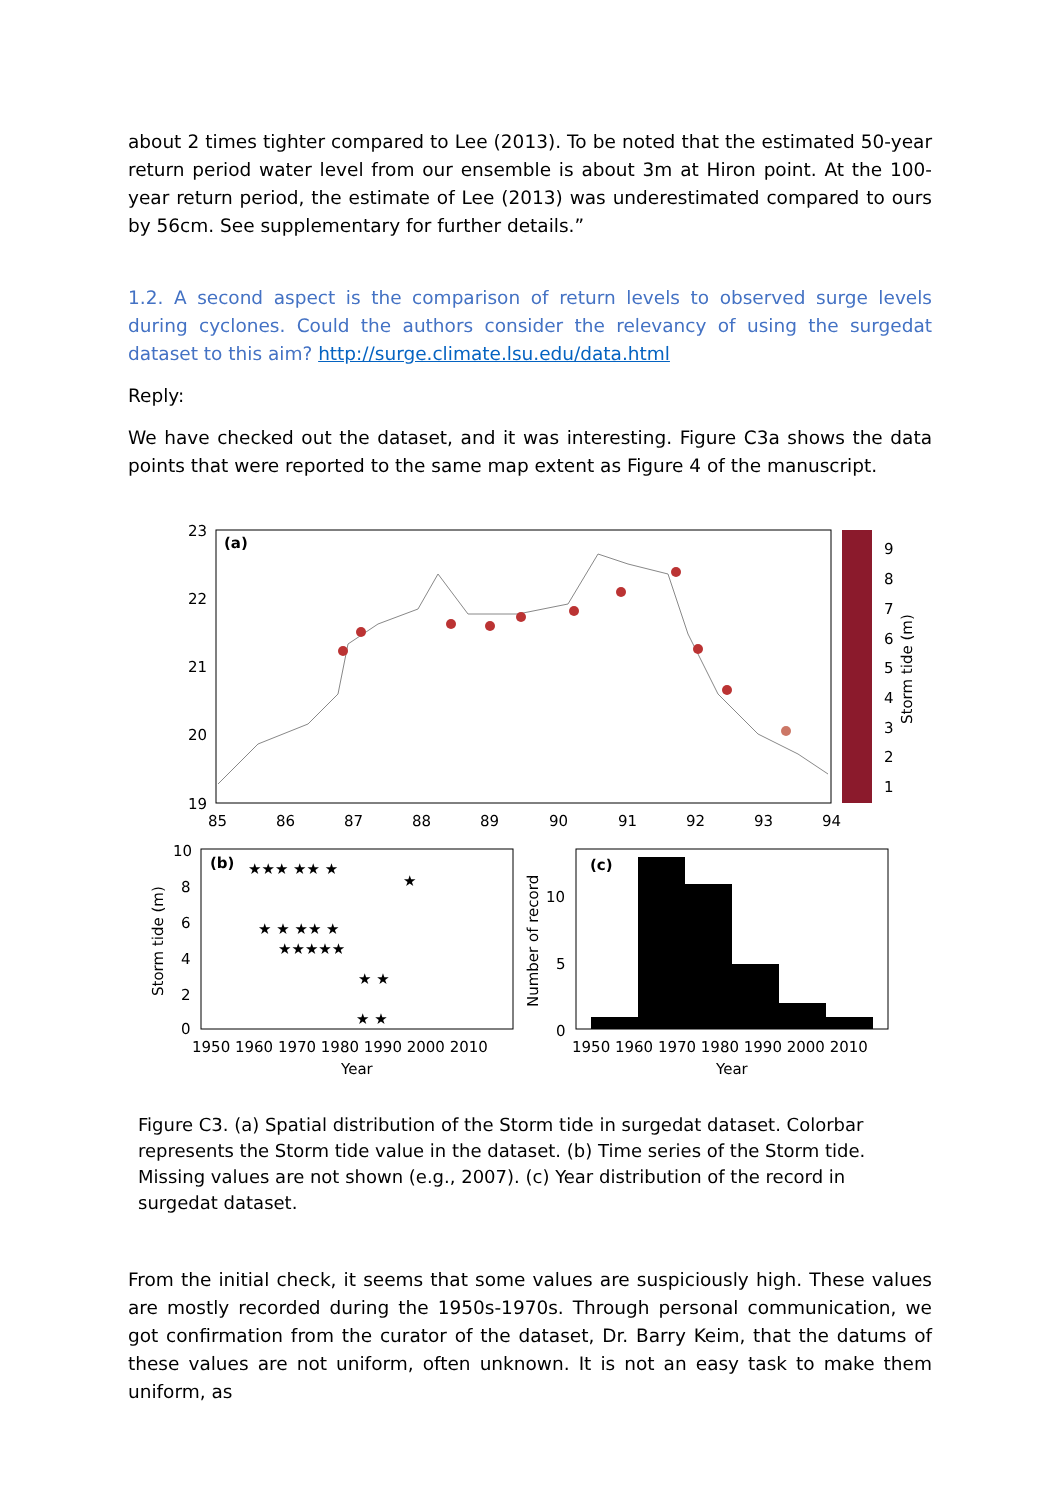about 2 times tighter compared to Lee (2013). To be noted that the estimated 50-year return period water level from our ensemble is about 3m at Hiron point. At the 100-year return period, the estimate of Lee (2013) was underestimated compared to ours by 56cm. See supplementary for further details.”
1.2. A second aspect is the comparison of return levels to observed surge levels during cyclones. Could the authors consider the relevancy of using the surgedat dataset to this aim? http://surge.climate.lsu.edu/data.html
Reply:
We have checked out the dataset, and it was interesting. Figure C3a shows the data points that were reported to the same map extent as Figure 4 of the manuscript.
(a)
23
22
21
20
19
85
86
87
88
89
90
91
92
93
94
9
8
7
6
5
4
3
2
1
Storm tide (m)
(b)
10
8
6
4
2
0
1950 1960 1970 1980 1990 2000 2010
Year
Storm tide (m)
★★★ ★★ ★
★ ★ ★★ ★
★★★★★
★ ★
★ ★
★
(c)
Number of record
10
5
0
1950 1960 1970 1980 1990 2000 2010
Year
Figure C3. (a) Spatial distribution of the Storm tide in surgedat dataset. Colorbar represents the Storm tide value in the dataset. (b) Time series of the Storm tide. Missing values are not shown (e.g., 2007). (c) Year distribution of the record in surgedat dataset.
From the initial check, it seems that some values are suspiciously high. These values are mostly recorded during the 1950s-1970s. Through personal communication, we got confirmation from the curator of the dataset, Dr. Barry Keim, that the datums of these values are not uniform, often unknown. It is not an easy task to make them uniform, as